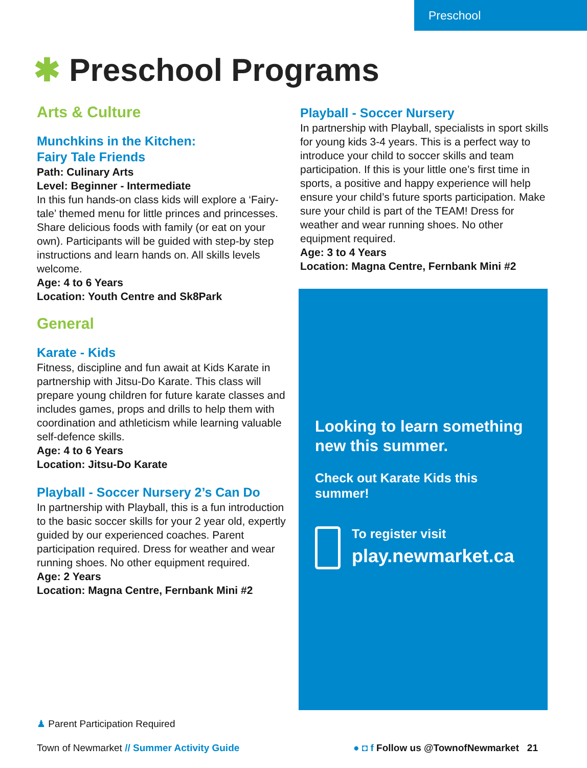Preschool
✱ Preschool Programs
Arts & Culture
Munchkins in the Kitchen:
Fairy Tale Friends
Path: Culinary Arts
Level: Beginner - Intermediate
In this fun hands-on class kids will explore a ‘Fairy-tale’ themed menu for little princes and princesses. Share delicious foods with family (or eat on your own). Participants will be guided with step-by step instructions and learn hands on. All skills levels welcome.
Age: 4 to 6 Years
Location: Youth Centre and Sk8Park
General
Karate - Kids
Fitness, discipline and fun await at Kids Karate in partnership with Jitsu-Do Karate. This class will prepare young children for future karate classes and includes games, props and drills to help them with coordination and athleticism while learning valuable self-defence skills.
Age: 4 to 6 Years
Location: Jitsu-Do Karate
Playball - Soccer Nursery 2’s Can Do
In partnership with Playball, this is a fun introduction to the basic soccer skills for your 2 year old, expertly guided by our experienced coaches. Parent participation required. Dress for weather and wear running shoes. No other equipment required.
Age: 2 Years
Location: Magna Centre, Fernbank Mini #2
Playball - Soccer Nursery
In partnership with Playball, specialists in sport skills for young kids 3-4 years. This is a perfect way to introduce your child to soccer skills and team participation. If this is your little one’s first time in sports, a positive and happy experience will help ensure your child’s future sports participation. Make sure your child is part of the TEAM! Dress for weather and wear running shoes. No other equipment required.
Age: 3 to 4 Years
Location: Magna Centre, Fernbank Mini #2
Looking to learn something new this summer.
Check out Karate Kids this summer!
To register visit
play.newmarket.ca
♟ Parent Participation Required
Town of Newmarket // Summer Activity Guide
● ◘ f Follow us @TownofNewmarket 21